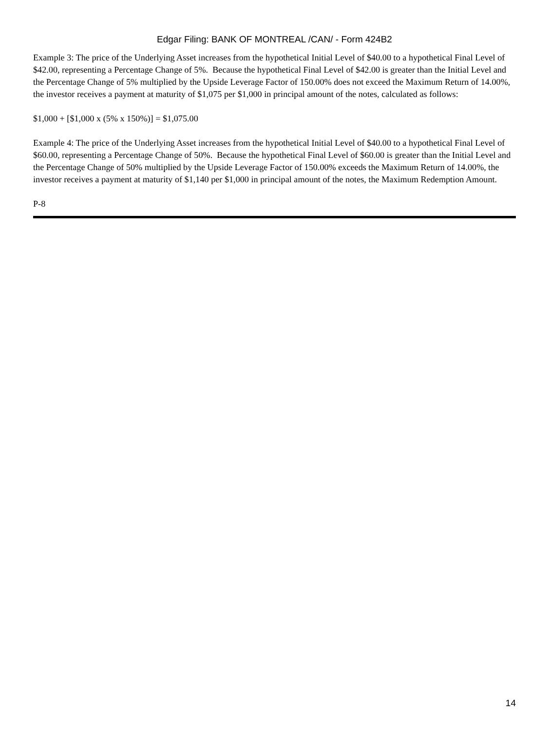Edgar Filing: BANK OF MONTREAL /CAN/ - Form 424B2
Example 3: The price of the Underlying Asset increases from the hypothetical Initial Level of $40.00 to a hypothetical Final Level of $42.00, representing a Percentage Change of 5%. Because the hypothetical Final Level of $42.00 is greater than the Initial Level and the Percentage Change of 5% multiplied by the Upside Leverage Factor of 150.00% does not exceed the Maximum Return of 14.00%, the investor receives a payment at maturity of $1,075 per $1,000 in principal amount of the notes, calculated as follows:
$1,000 + [$1,000 x (5% x 150%)] = $1,075.00
Example 4: The price of the Underlying Asset increases from the hypothetical Initial Level of $40.00 to a hypothetical Final Level of $60.00, representing a Percentage Change of 50%. Because the hypothetical Final Level of $60.00 is greater than the Initial Level and the Percentage Change of 50% multiplied by the Upside Leverage Factor of 150.00% exceeds the Maximum Return of 14.00%, the investor receives a payment at maturity of $1,140 per $1,000 in principal amount of the notes, the Maximum Redemption Amount.
P-8
14